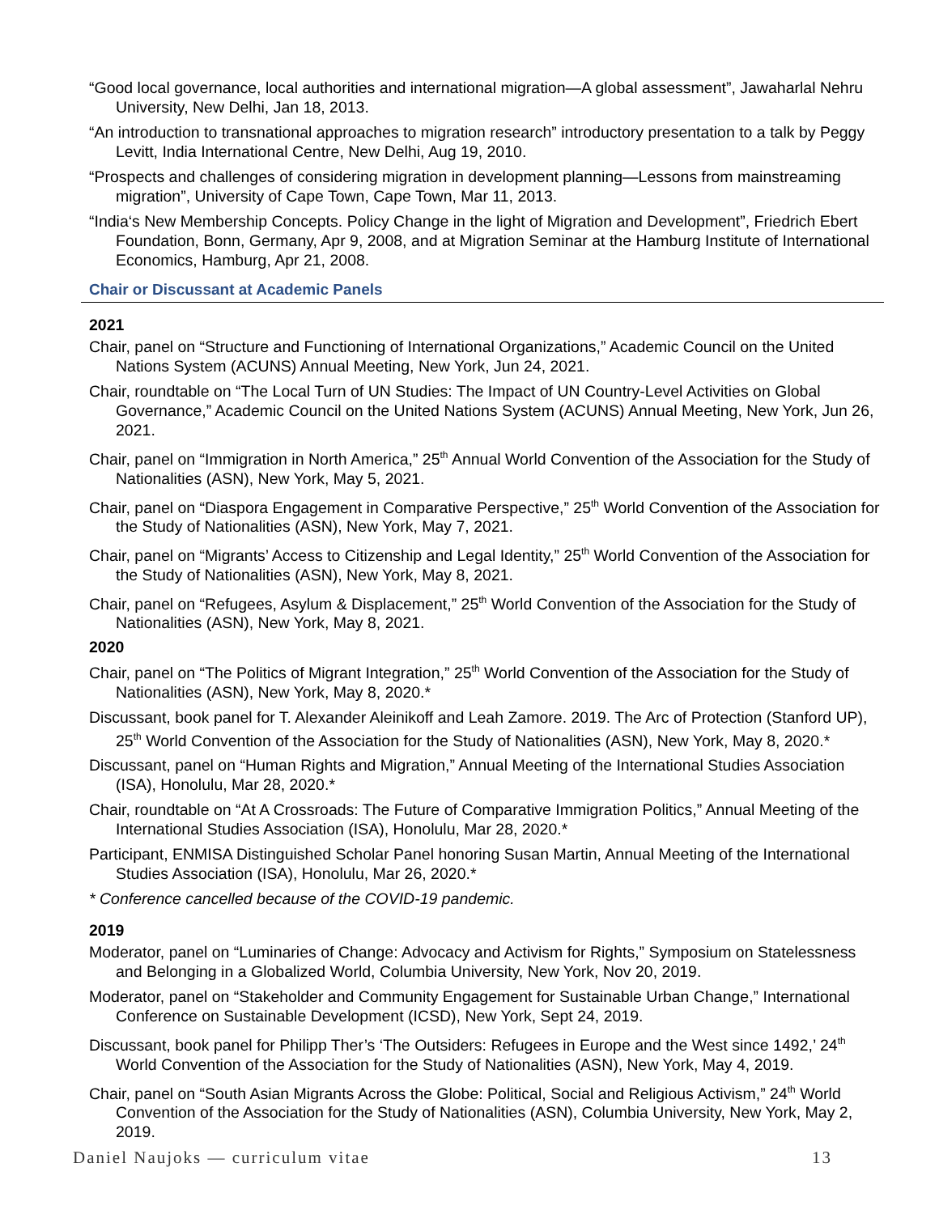“Good local governance, local authorities and international migration—A global assessment”, Jawaharlal Nehru University, New Delhi, Jan 18, 2013.
“An introduction to transnational approaches to migration research” introductory presentation to a talk by Peggy Levitt, India International Centre, New Delhi, Aug 19, 2010.
“Prospects and challenges of considering migration in development planning—Lessons from mainstreaming migration”, University of Cape Town, Cape Town, Mar 11, 2013.
“India‘s New Membership Concepts. Policy Change in the light of Migration and Development”, Friedrich Ebert Foundation, Bonn, Germany, Apr 9, 2008, and at Migration Seminar at the Hamburg Institute of International Economics, Hamburg, Apr 21, 2008.
Chair or Discussant at Academic Panels
2021
Chair, panel on “Structure and Functioning of International Organizations,” Academic Council on the United Nations System (ACUNS) Annual Meeting, New York, Jun 24, 2021.
Chair, roundtable on “The Local Turn of UN Studies: The Impact of UN Country-Level Activities on Global Governance,” Academic Council on the United Nations System (ACUNS) Annual Meeting, New York, Jun 26, 2021.
Chair, panel on “Immigration in North America,” 25<sup>th</sup> Annual World Convention of the Association for the Study of Nationalities (ASN), New York, May 5, 2021.
Chair, panel on “Diaspora Engagement in Comparative Perspective,” 25<sup>th</sup> World Convention of the Association for the Study of Nationalities (ASN), New York, May 7, 2021.
Chair, panel on “Migrants’ Access to Citizenship and Legal Identity,” 25<sup>th</sup> World Convention of the Association for the Study of Nationalities (ASN), New York, May 8, 2021.
Chair, panel on “Refugees, Asylum & Displacement,” 25<sup>th</sup> World Convention of the Association for the Study of Nationalities (ASN), New York, May 8, 2021.
2020
Chair, panel on “The Politics of Migrant Integration,” 25<sup>th</sup> World Convention of the Association for the Study of Nationalities (ASN), New York, May 8, 2020.*
Discussant, book panel for T. Alexander Aleinikoff and Leah Zamore. 2019. The Arc of Protection (Stanford UP), 25<sup>th</sup> World Convention of the Association for the Study of Nationalities (ASN), New York, May 8, 2020.*
Discussant, panel on “Human Rights and Migration,” Annual Meeting of the International Studies Association (ISA), Honolulu, Mar 28, 2020.*
Chair, roundtable on “At A Crossroads: The Future of Comparative Immigration Politics,” Annual Meeting of the International Studies Association (ISA), Honolulu, Mar 28, 2020.*
Participant, ENMISA Distinguished Scholar Panel honoring Susan Martin, Annual Meeting of the International Studies Association (ISA), Honolulu, Mar 26, 2020.*
* Conference cancelled because of the COVID-19 pandemic.
2019
Moderator, panel on “Luminaries of Change: Advocacy and Activism for Rights,” Symposium on Statelessness and Belonging in a Globalized World, Columbia University, New York, Nov 20, 2019.
Moderator, panel on “Stakeholder and Community Engagement for Sustainable Urban Change,” International Conference on Sustainable Development (ICSD), New York, Sept 24, 2019.
Discussant, book panel for Philipp Ther’s ‘The Outsiders: Refugees in Europe and the West since 1492,’ 24<sup>th</sup> World Convention of the Association for the Study of Nationalities (ASN), New York, May 4, 2019.
Chair, panel on “South Asian Migrants Across the Globe: Political, Social and Religious Activism,” 24<sup>th</sup> World Convention of the Association for the Study of Nationalities (ASN), Columbia University, New York, May 2, 2019.
Daniel Naujoks — curriculum vitae 13